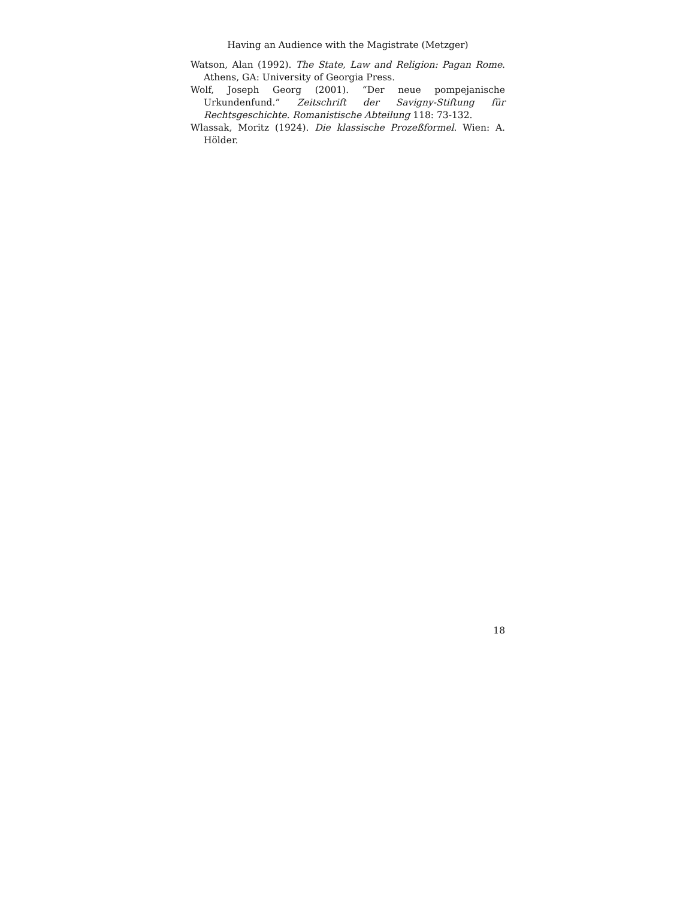Having an Audience with the Magistrate (Metzger)
Watson, Alan (1992). The State, Law and Religion: Pagan Rome. Athens, GA: University of Georgia Press.
Wolf, Joseph Georg (2001). “Der neue pompejanische Urkundenfund.” Zeitschrift der Savigny-Stiftung für Rechtsgeschichte. Romanistische Abteilung 118: 73-132.
Wlassak, Moritz (1924). Die klassische Prozeßformel. Wien: A. Hölder.
18